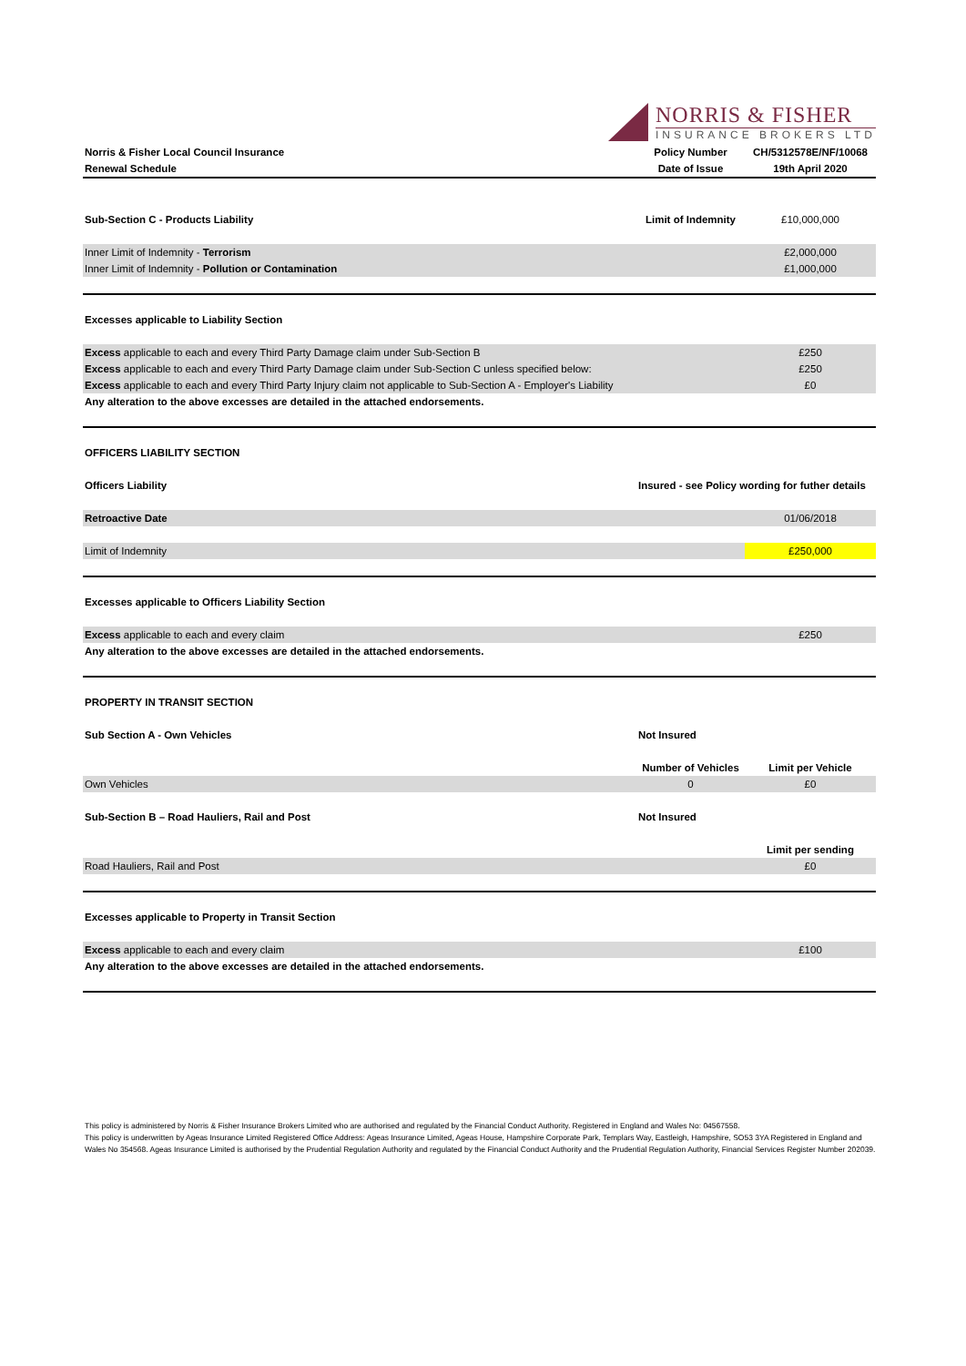NORRIS & FISHER
INSURANCE BROKERS LTD
| Norris & Fisher Local Council Insurance | Policy Number | CH/5312578E/NF/10068 |
| Renewal Schedule | Date of Issue | 19th April 2020 |
| Sub-Section C - Products Liability | Limit of Indemnity | £10,000,000 |
| Inner Limit of Indemnity - Terrorism | | £2,000,000 |
| Inner Limit of Indemnity - Pollution or Contamination | | £1,000,000 |
| Excesses applicable to Liability Section | | |
| Excess applicable to each and every Third Party Damage claim under Sub-Section B | | £250 |
| Excess applicable to each and every Third Party Damage claim under Sub-Section C unless specified below: | | £250 |
| Excess applicable to each and every Third Party Injury claim not applicable to Sub-Section A - Employer's Liability | | £0 |
| Any alteration to the above excesses are detailed in the attached endorsements. | | |
| OFFICERS LIABILITY SECTION | | |
| Officers Liability | Insured - see Policy wording for futher details | |
| Retroactive Date | | 01/06/2018 |
| Limit of Indemnity | | £250,000 |
| Excesses applicable to Officers Liability Section | | |
| Excess applicable to each and every claim | | £250 |
| Any alteration to the above excesses are detailed in the attached endorsements. | | |
| PROPERTY IN TRANSIT SECTION | | |
| Sub Section A - Own Vehicles | Not Insured | |
| | Number of Vehicles | Limit per Vehicle |
| Own Vehicles | 0 | £0 |
| Sub-Section B – Road Hauliers, Rail and Post | Not Insured | |
| | | Limit per sending |
| Road Hauliers, Rail and Post | | £0 |
| Excesses applicable to Property in Transit Section | | |
| Excess applicable to each and every claim | | £100 |
| Any alteration to the above excesses are detailed in the attached endorsements. | | |
This policy is administered by Norris & Fisher Insurance Brokers Limited who are authorised and regulated by the Financial Conduct Authority. Registered in England and Wales No: 04567558.
This policy is underwritten by Ageas Insurance Limited Registered Office Address: Ageas Insurance Limited, Ageas House, Hampshire Corporate Park, Templars Way, Eastleigh, Hampshire, SO53 3YA Registered in England and Wales No 354568. Ageas Insurance Limited is authorised by the Prudential Regulation Authority and regulated by the Financial Conduct Authority and the Prudential Regulation Authority, Financial Services Register Number 202039.